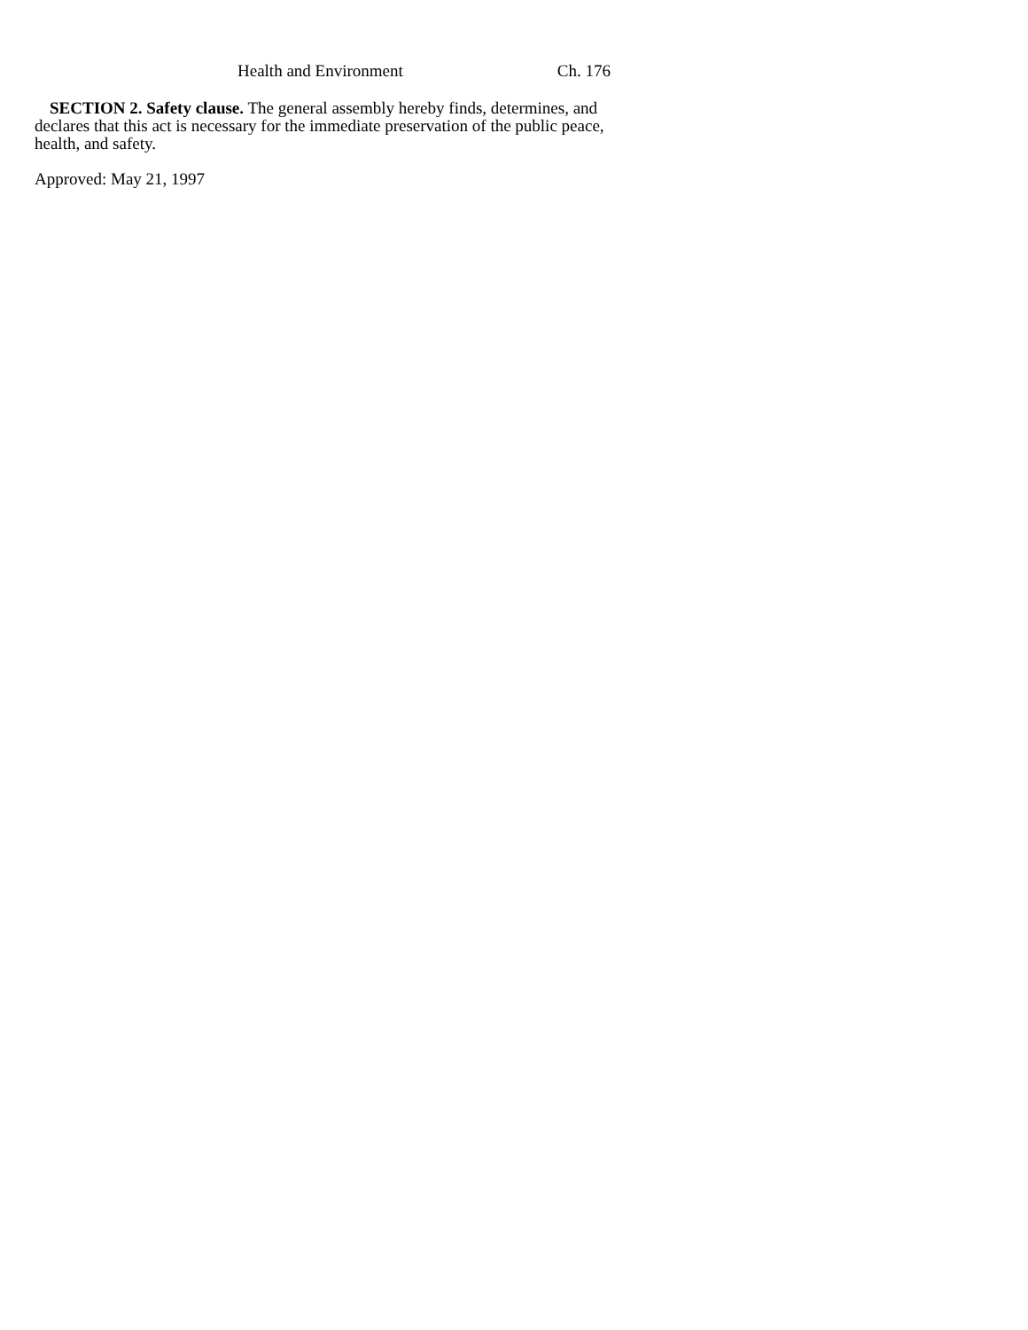Health and Environment Ch. 176
SECTION 2. Safety clause. The general assembly hereby finds, determines, and declares that this act is necessary for the immediate preservation of the public peace, health, and safety.
Approved: May 21, 1997